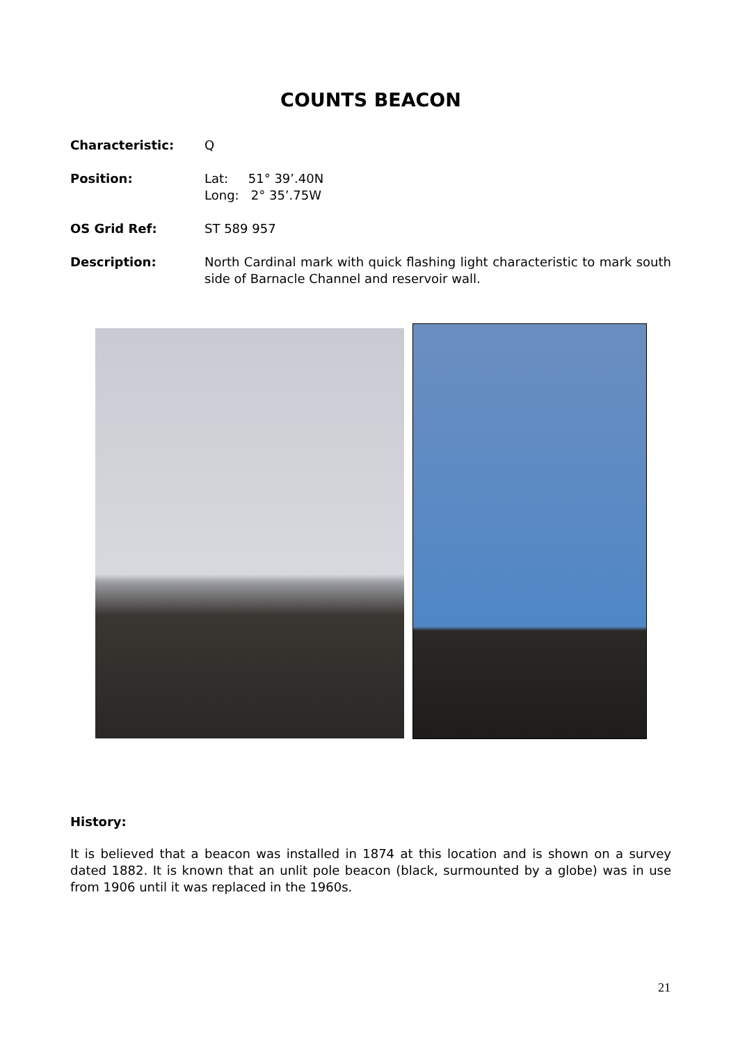COUNTS BEACON
Characteristic: Q
Position: Lat: 51° 39’.40N
Long: 2° 35’.75W
OS Grid Ref: ST 589 957
Description: North Cardinal mark with quick flashing light characteristic to mark south side of Barnacle Channel and reservoir wall.
History:
It is believed that a beacon was installed in 1874 at this location and is shown on a survey dated 1882. It is known that an unlit pole beacon (black, surmounted by a globe) was in use from 1906 until it was replaced in the 1960s.
21